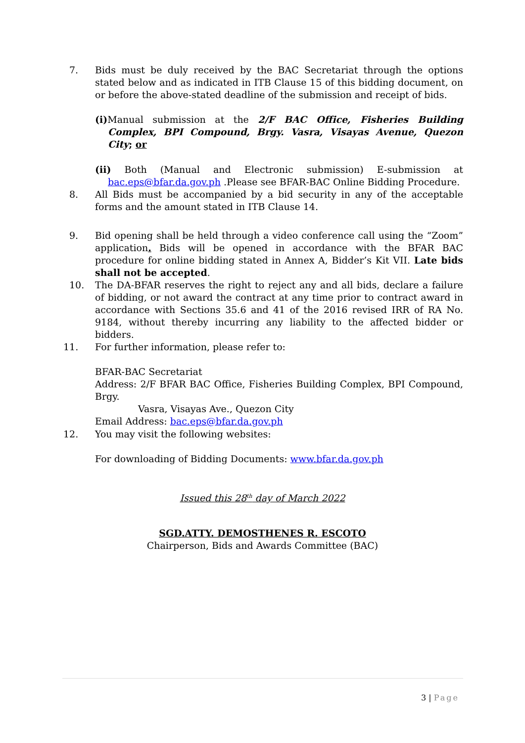7. Bids must be duly received by the BAC Secretariat through the options stated below and as indicated in ITB Clause 15 of this bidding document, on or before the above-stated deadline of the submission and receipt of bids.
(i) Manual submission at the 2/F BAC Office, Fisheries Building Complex, BPI Compound, Brgy. Vasra, Visayas Avenue, Quezon City; or
(ii) Both (Manual and Electronic submission) E-submission at bac.eps@bfar.da.gov.ph .Please see BFAR-BAC Online Bidding Procedure.
8. All Bids must be accompanied by a bid security in any of the acceptable forms and the amount stated in ITB Clause 14.
9. Bid opening shall be held through a video conference call using the “Zoom” application. Bids will be opened in accordance with the BFAR BAC procedure for online bidding stated in Annex A, Bidder’s Kit VII. Late bids shall not be accepted.
10. The DA-BFAR reserves the right to reject any and all bids, declare a failure of bidding, or not award the contract at any time prior to contract award in accordance with Sections 35.6 and 41 of the 2016 revised IRR of RA No. 9184, without thereby incurring any liability to the affected bidder or bidders.
11. For further information, please refer to:
BFAR-BAC Secretariat
Address: 2/F BFAR BAC Office, Fisheries Building Complex, BPI Compound, Brgy.
Vasra, Visayas Ave., Quezon City
Email Address: bac.eps@bfar.da.gov.ph
12. You may visit the following websites:
For downloading of Bidding Documents: www.bfar.da.gov.ph
Issued this 28<sup>th</sup> day of March 2022
SGD.ATTY. DEMOSTHENES R. ESCOTO
Chairperson, Bids and Awards Committee (BAC)
3 | Page